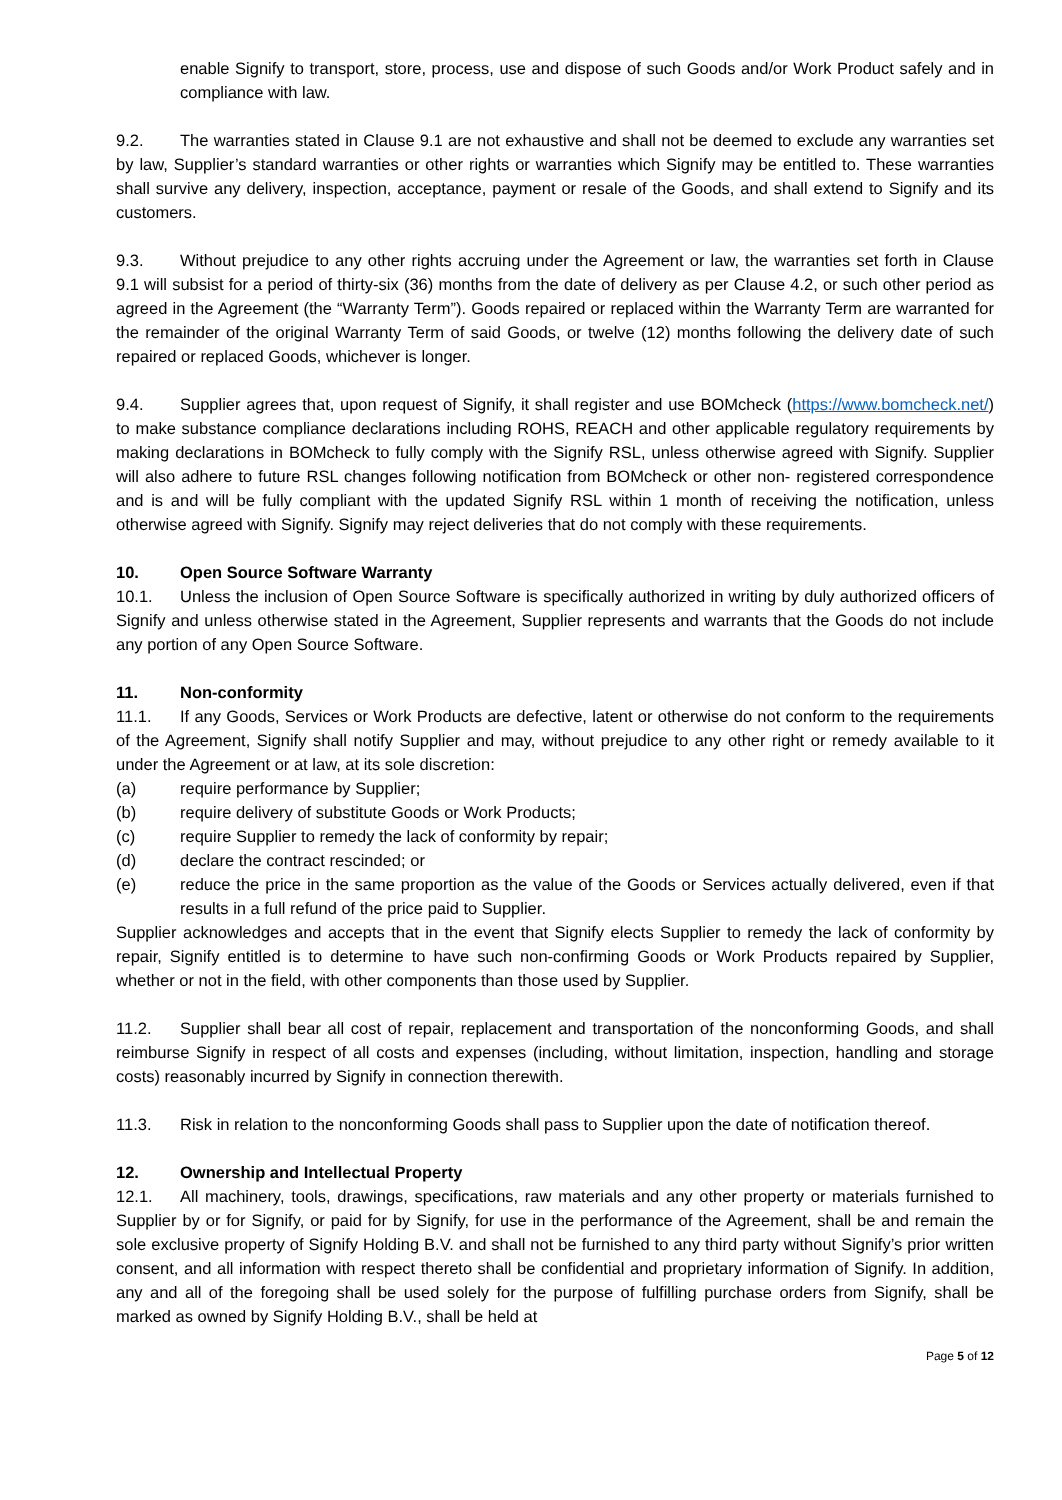enable Signify to transport, store, process, use and dispose of such Goods and/or Work Product safely and in compliance with law.
9.2. The warranties stated in Clause 9.1 are not exhaustive and shall not be deemed to exclude any warranties set by law, Supplier’s standard warranties or other rights or warranties which Signify may be entitled to. These warranties shall survive any delivery, inspection, acceptance, payment or resale of the Goods, and shall extend to Signify and its customers.
9.3. Without prejudice to any other rights accruing under the Agreement or law, the warranties set forth in Clause 9.1 will subsist for a period of thirty-six (36) months from the date of delivery as per Clause 4.2, or such other period as agreed in the Agreement (the “Warranty Term”). Goods repaired or replaced within the Warranty Term are warranted for the remainder of the original Warranty Term of said Goods, or twelve (12) months following the delivery date of such repaired or replaced Goods, whichever is longer.
9.4. Supplier agrees that, upon request of Signify, it shall register and use BOMcheck (https://www.bomcheck.net/) to make substance compliance declarations including ROHS, REACH and other applicable regulatory requirements by making declarations in BOMcheck to fully comply with the Signify RSL, unless otherwise agreed with Signify. Supplier will also adhere to future RSL changes following notification from BOMcheck or other non- registered correspondence and is and will be fully compliant with the updated Signify RSL within 1 month of receiving the notification, unless otherwise agreed with Signify. Signify may reject deliveries that do not comply with these requirements.
10. Open Source Software Warranty
10.1. Unless the inclusion of Open Source Software is specifically authorized in writing by duly authorized officers of Signify and unless otherwise stated in the Agreement, Supplier represents and warrants that the Goods do not include any portion of any Open Source Software.
11. Non-conformity
11.1. If any Goods, Services or Work Products are defective, latent or otherwise do not conform to the requirements of the Agreement, Signify shall notify Supplier and may, without prejudice to any other right or remedy available to it under the Agreement or at law, at its sole discretion:
(a) require performance by Supplier;
(b) require delivery of substitute Goods or Work Products;
(c) require Supplier to remedy the lack of conformity by repair;
(d) declare the contract rescinded; or
(e) reduce the price in the same proportion as the value of the Goods or Services actually delivered, even if that results in a full refund of the price paid to Supplier.
Supplier acknowledges and accepts that in the event that Signify elects Supplier to remedy the lack of conformity by repair, Signify entitled is to determine to have such non-confirming Goods or Work Products repaired by Supplier, whether or not in the field, with other components than those used by Supplier.
11.2. Supplier shall bear all cost of repair, replacement and transportation of the nonconforming Goods, and shall reimburse Signify in respect of all costs and expenses (including, without limitation, inspection, handling and storage costs) reasonably incurred by Signify in connection therewith.
11.3. Risk in relation to the nonconforming Goods shall pass to Supplier upon the date of notification thereof.
12. Ownership and Intellectual Property
12.1. All machinery, tools, drawings, specifications, raw materials and any other property or materials furnished to Supplier by or for Signify, or paid for by Signify, for use in the performance of the Agreement, shall be and remain the sole exclusive property of Signify Holding B.V. and shall not be furnished to any third party without Signify’s prior written consent, and all information with respect thereto shall be confidential and proprietary information of Signify. In addition, any and all of the foregoing shall be used solely for the purpose of fulfilling purchase orders from Signify, shall be marked as owned by Signify Holding B.V., shall be held at
Page 5 of 12